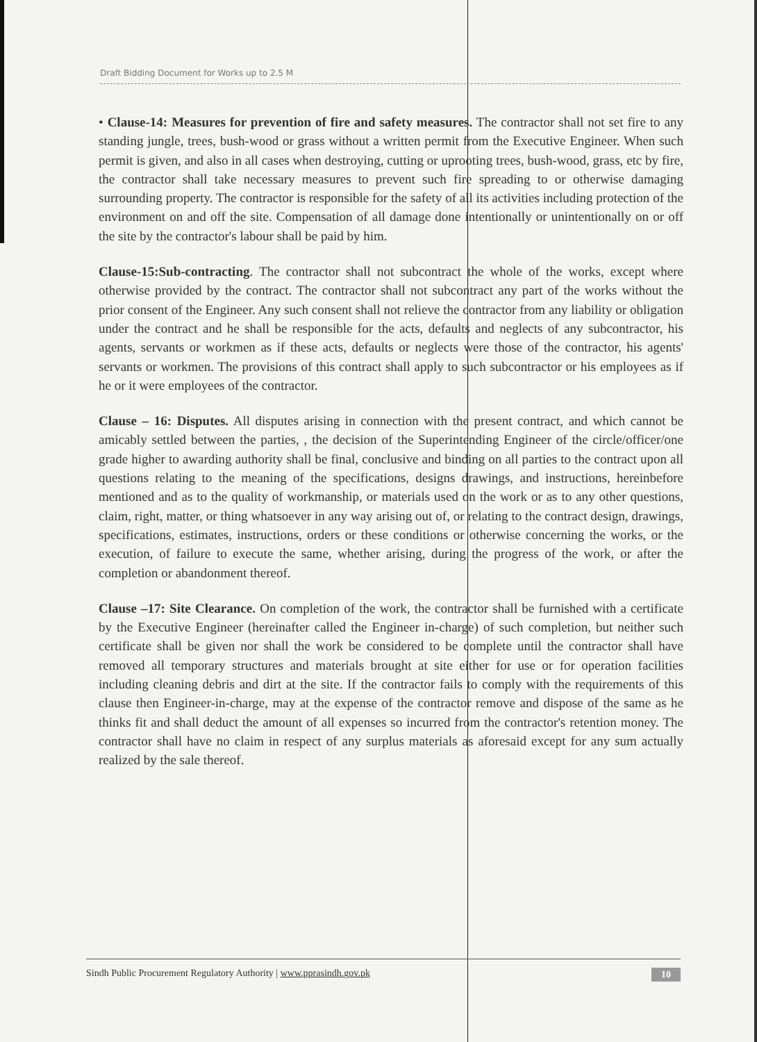Draft Bidding Document for Works up to 2.5 M
• Clause-14: Measures for prevention of fire and safety measures. The contractor shall not set fire to any standing jungle, trees, bush-wood or grass without a written permit from the Executive Engineer. When such permit is given, and also in all cases when destroying, cutting or uprooting trees, bush-wood, grass, etc by fire, the contractor shall take necessary measures to prevent such fire spreading to or otherwise damaging surrounding property. The contractor is responsible for the safety of all its activities including protection of the environment on and off the site. Compensation of all damage done intentionally or unintentionally on or off the site by the contractor's labour shall be paid by him.
Clause-15:Sub-contracting. The contractor shall not subcontract the whole of the works, except where otherwise provided by the contract. The contractor shall not subcontract any part of the works without the prior consent of the Engineer. Any such consent shall not relieve the contractor from any liability or obligation under the contract and he shall be responsible for the acts, defaults and neglects of any subcontractor, his agents, servants or workmen as if these acts, defaults or neglects were those of the contractor, his agents' servants or workmen. The provisions of this contract shall apply to such subcontractor or his employees as if he or it were employees of the contractor.
Clause – 16: Disputes. All disputes arising in connection with the present contract, and which cannot be amicably settled between the parties, , the decision of the Superintending Engineer of the circle/officer/one grade higher to awarding authority shall be final, conclusive and binding on all parties to the contract upon all questions relating to the meaning of the specifications, designs drawings, and instructions, hereinbefore mentioned and as to the quality of workmanship, or materials used on the work or as to any other questions, claim, right, matter, or thing whatsoever in any way arising out of, or relating to the contract design, drawings, specifications, estimates, instructions, orders or these conditions or otherwise concerning the works, or the execution, of failure to execute the same, whether arising, during the progress of the work, or after the completion or abandonment thereof.
Clause –17: Site Clearance. On completion of the work, the contractor shall be furnished with a certificate by the Executive Engineer (hereinafter called the Engineer in-charge) of such completion, but neither such certificate shall be given nor shall the work be considered to be complete until the contractor shall have removed all temporary structures and materials brought at site either for use or for operation facilities including cleaning debris and dirt at the site. If the contractor fails to comply with the requirements of this clause then Engineer-in-charge, may at the expense of the contractor remove and dispose of the same as he thinks fit and shall deduct the amount of all expenses so incurred from the contractor's retention money. The contractor shall have no claim in respect of any surplus materials as aforesaid except for any sum actually realized by the sale thereof.
Sindh Public Procurement Regulatory Authority | www.pprasindh.gov.pk 10